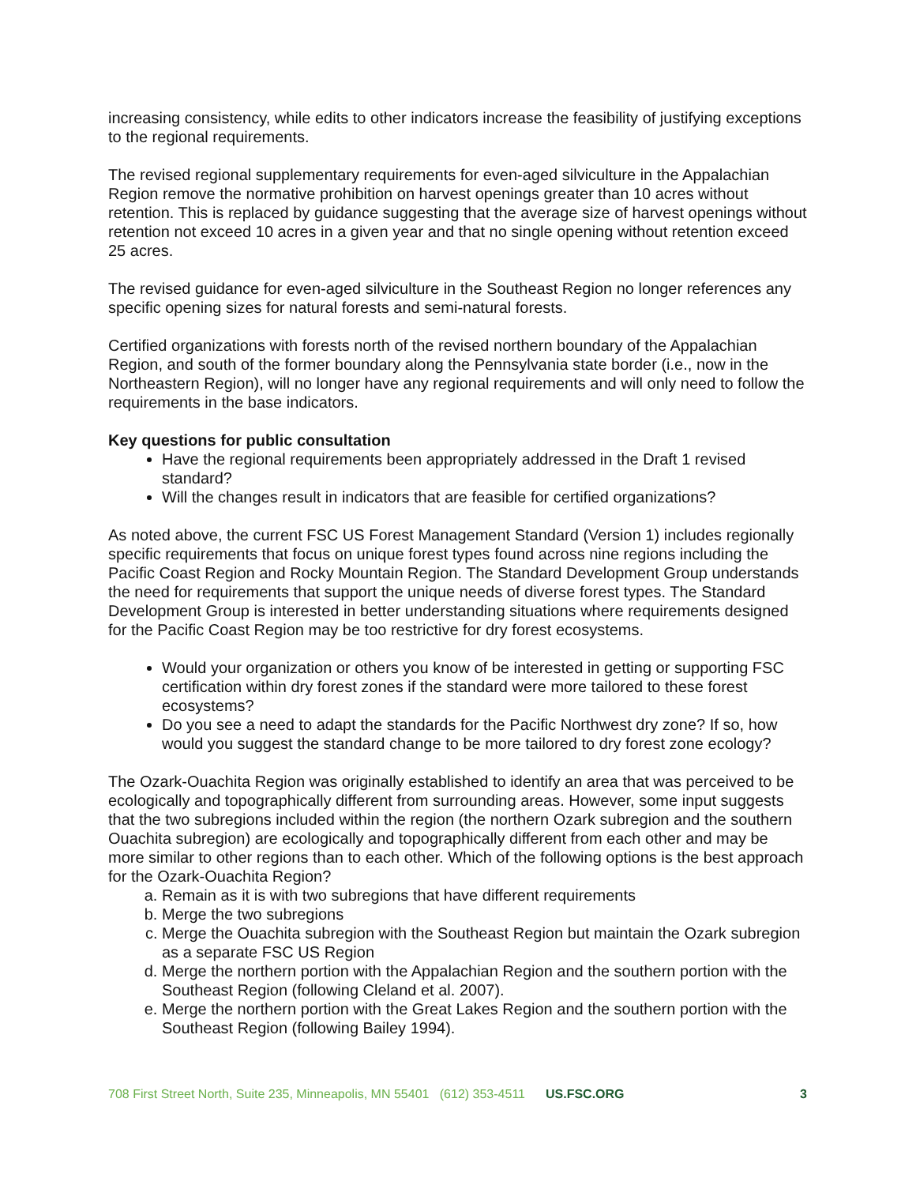increasing consistency, while edits to other indicators increase the feasibility of justifying exceptions to the regional requirements.
The revised regional supplementary requirements for even-aged silviculture in the Appalachian Region remove the normative prohibition on harvest openings greater than 10 acres without retention. This is replaced by guidance suggesting that the average size of harvest openings without retention not exceed 10 acres in a given year and that no single opening without retention exceed 25 acres.
The revised guidance for even-aged silviculture in the Southeast Region no longer references any specific opening sizes for natural forests and semi-natural forests.
Certified organizations with forests north of the revised northern boundary of the Appalachian Region, and south of the former boundary along the Pennsylvania state border (i.e., now in the Northeastern Region), will no longer have any regional requirements and will only need to follow the requirements in the base indicators.
Key questions for public consultation
Have the regional requirements been appropriately addressed in the Draft 1 revised standard?
Will the changes result in indicators that are feasible for certified organizations?
As noted above, the current FSC US Forest Management Standard (Version 1) includes regionally specific requirements that focus on unique forest types found across nine regions including the Pacific Coast Region and Rocky Mountain Region. The Standard Development Group understands the need for requirements that support the unique needs of diverse forest types. The Standard Development Group is interested in better understanding situations where requirements designed for the Pacific Coast Region may be too restrictive for dry forest ecosystems.
Would your organization or others you know of be interested in getting or supporting FSC certification within dry forest zones if the standard were more tailored to these forest ecosystems?
Do you see a need to adapt the standards for the Pacific Northwest dry zone? If so, how would you suggest the standard change to be more tailored to dry forest zone ecology?
The Ozark-Ouachita Region was originally established to identify an area that was perceived to be ecologically and topographically different from surrounding areas. However, some input suggests that the two subregions included within the region (the northern Ozark subregion and the southern Ouachita subregion) are ecologically and topographically different from each other and may be more similar to other regions than to each other. Which of the following options is the best approach for the Ozark-Ouachita Region?
a. Remain as it is with two subregions that have different requirements
b. Merge the two subregions
c. Merge the Ouachita subregion with the Southeast Region but maintain the Ozark subregion as a separate FSC US Region
d. Merge the northern portion with the Appalachian Region and the southern portion with the Southeast Region (following Cleland et al. 2007).
e. Merge the northern portion with the Great Lakes Region and the southern portion with the Southeast Region (following Bailey 1994).
708 First Street North, Suite 235, Minneapolis, MN 55401 (612) 353-4511 US.FSC.ORG 3